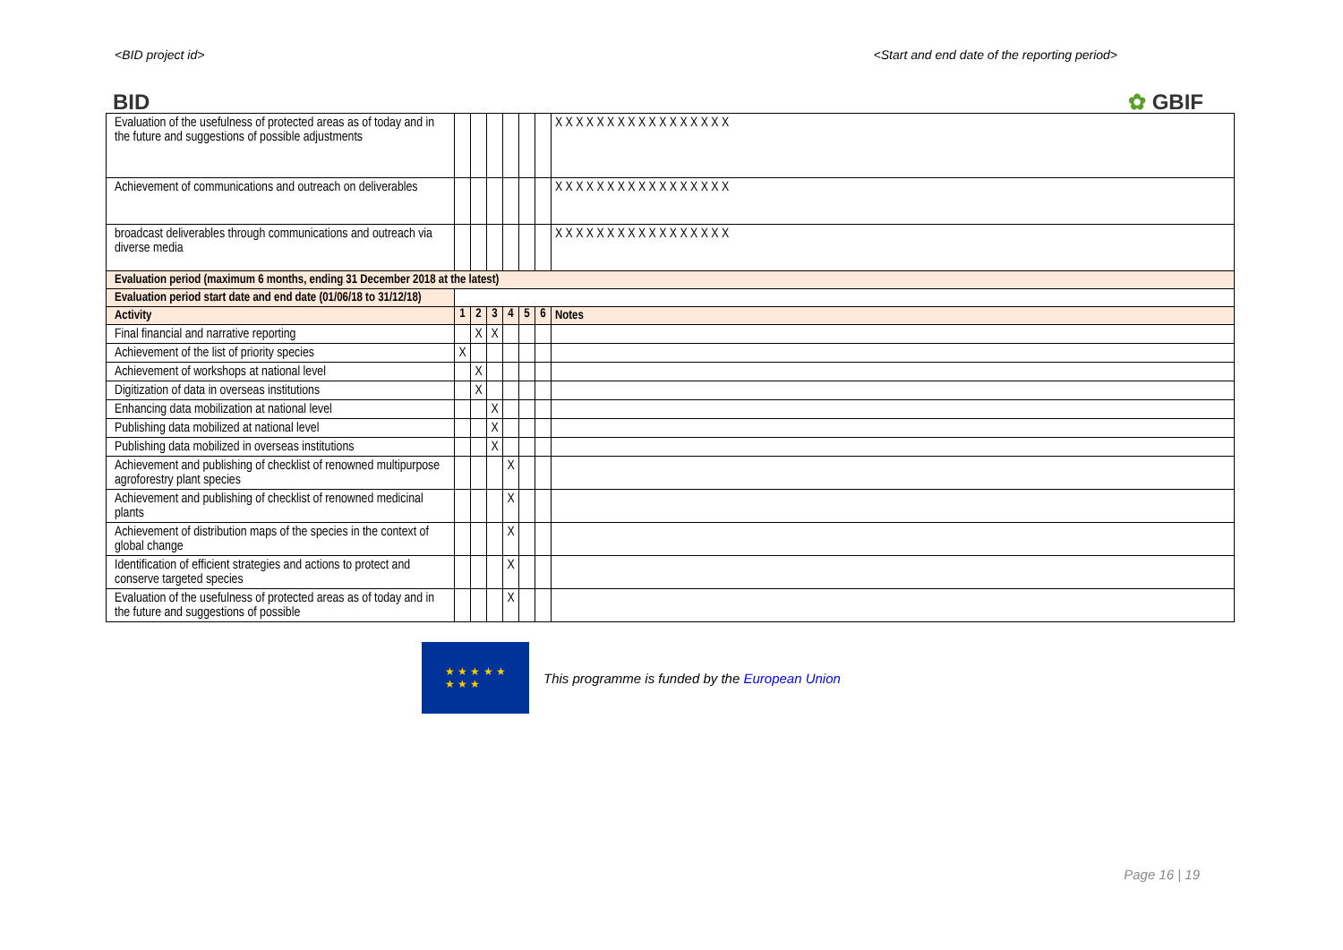<BID project id> <Start and end date of the reporting period>
BID ✿ GBIF
| Evaluation of the usefulness of protected areas as of today and in the future and suggestions of possible adjustments | | | | | | | X X X X X X X X X X X X X X X X X |
| Achievement of communications and outreach on deliverables | | | | | | | X X X X X X X X X X X X X X X X X |
| broadcast deliverables through communications and outreach via diverse media | | | | | | | X X X X X X X X X X X X X X X X X |
| Evaluation period (maximum 6 months, ending 31 December 2018 at the latest) | | | | | | | |
| Evaluation period start date and end date (01/06/18 to 31/12/18) | | | | | | | |
| Activity | 1 | 2 | 3 | 4 | 5 | 6 | Notes |
| Final financial and narrative reporting | | X | X | | | | |
| Achievement of the list of priority species | X | | | | | | |
| Achievement of workshops at national level | | X | | | | | |
| Digitization of data in overseas institutions | | X | | | | | |
| Enhancing data mobilization at national level | | | X | | | | |
| Publishing data mobilized at national level | | | X | | | | |
| Publishing data mobilized in overseas institutions | | | X | | | | |
| Achievement and publishing of checklist of renowned multipurpose agroforestry plant species | | | | X | | | |
| Achievement and publishing of checklist of renowned medicinal plants | | | | X | | | |
| Achievement of distribution maps of the species in the context of global change | | | | X | | | |
| Identification of efficient strategies and actions to protect and conserve targeted species | | | | X | | | |
| Evaluation of the usefulness of protected areas as of today and in the future and suggestions of possible | | | | X | | | |
★ ★ ★ ★ ★
★ ★ ★
This programme is funded by the European Union
Page 16 | 19